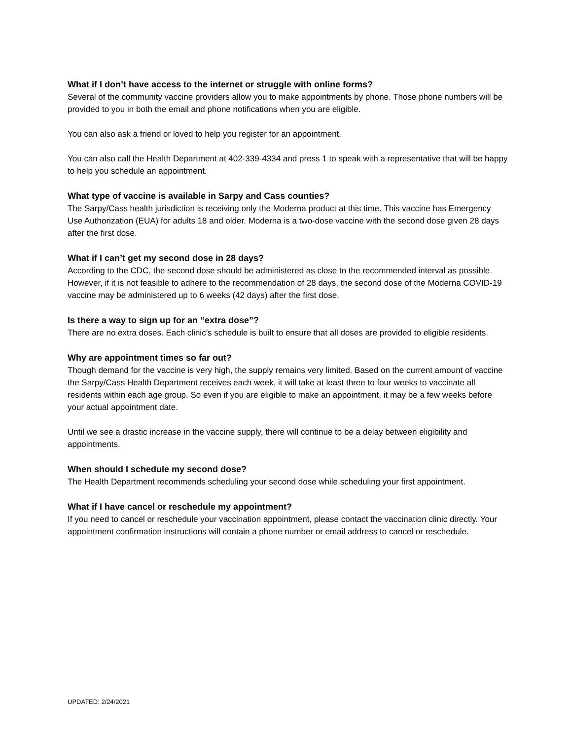What if I don’t have access to the internet or struggle with online forms?
Several of the community vaccine providers allow you to make appointments by phone. Those phone numbers will be provided to you in both the email and phone notifications when you are eligible.
You can also ask a friend or loved to help you register for an appointment.
You can also call the Health Department at 402-339-4334 and press 1 to speak with a representative that will be happy to help you schedule an appointment.
What type of vaccine is available in Sarpy and Cass counties?
The Sarpy/Cass health jurisdiction is receiving only the Moderna product at this time. This vaccine has Emergency Use Authorization (EUA) for adults 18 and older. Moderna is a two-dose vaccine with the second dose given 28 days after the first dose.
What if I can’t get my second dose in 28 days?
According to the CDC, the second dose should be administered as close to the recommended interval as possible. However, if it is not feasible to adhere to the recommendation of 28 days, the second dose of the Moderna COVID-19 vaccine may be administered up to 6 weeks (42 days) after the first dose.
Is there a way to sign up for an “extra dose”?
There are no extra doses. Each clinic’s schedule is built to ensure that all doses are provided to eligible residents.
Why are appointment times so far out?
Though demand for the vaccine is very high, the supply remains very limited. Based on the current amount of vaccine the Sarpy/Cass Health Department receives each week, it will take at least three to four weeks to vaccinate all residents within each age group. So even if you are eligible to make an appointment, it may be a few weeks before your actual appointment date.
Until we see a drastic increase in the vaccine supply, there will continue to be a delay between eligibility and appointments.
When should I schedule my second dose?
The Health Department recommends scheduling your second dose while scheduling your first appointment.
What if I have cancel or reschedule my appointment?
If you need to cancel or reschedule your vaccination appointment, please contact the vaccination clinic directly. Your appointment confirmation instructions will contain a phone number or email address to cancel or reschedule.
UPDATED: 2/24/2021